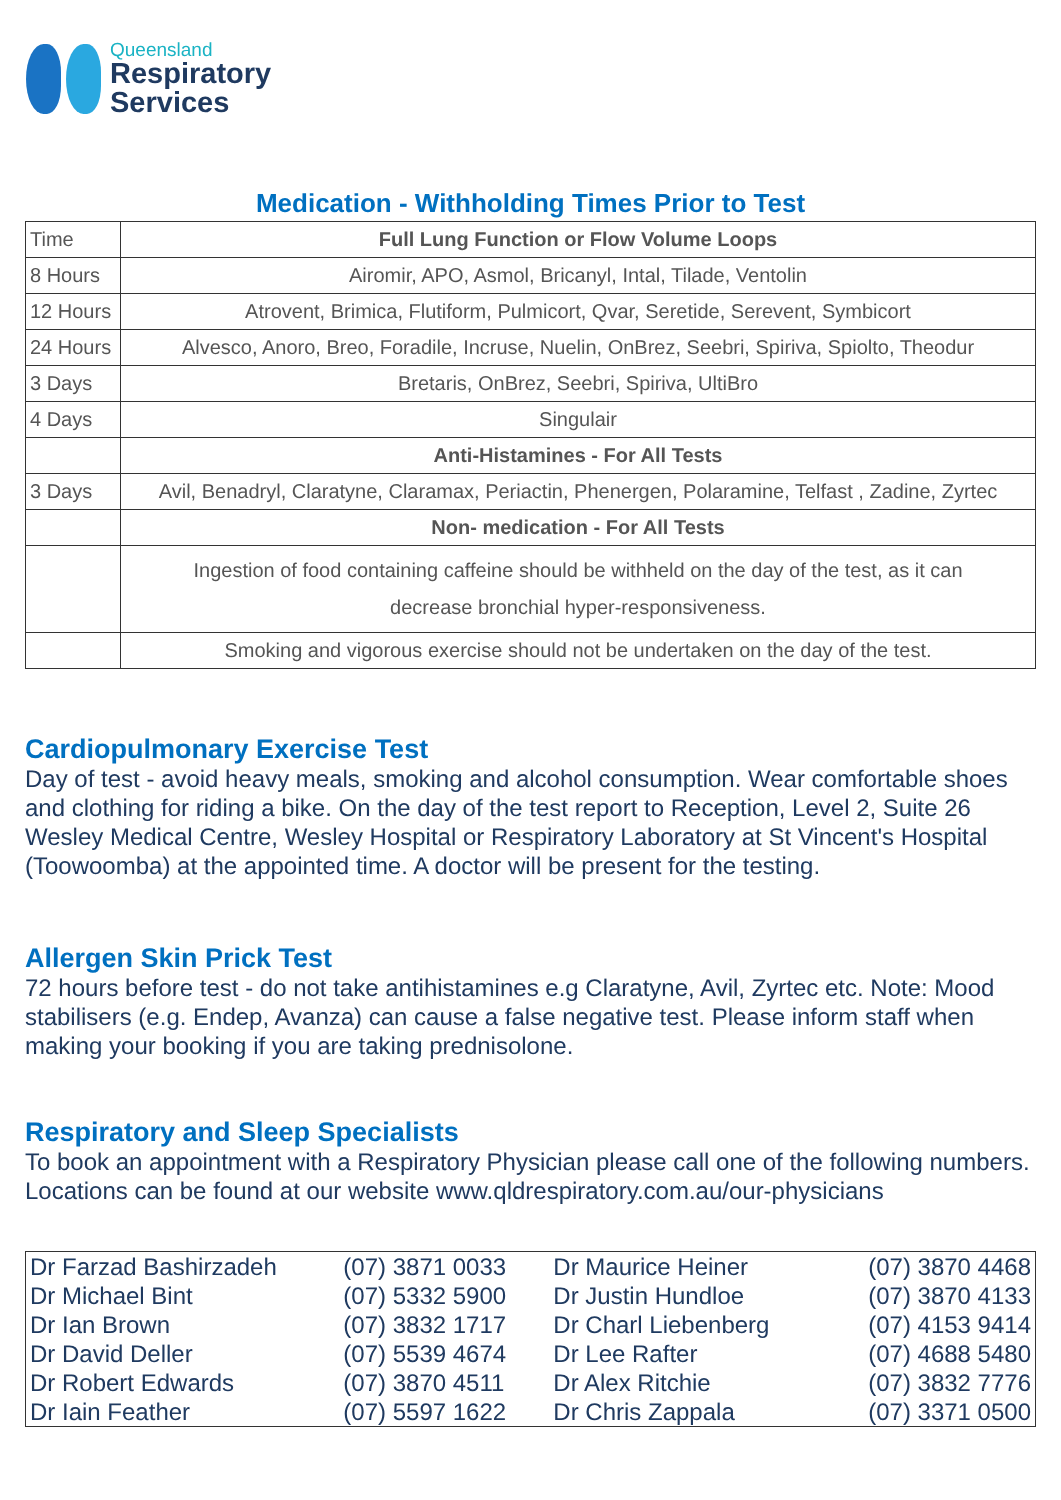Queensland
Respiratory
Services
Medication - Withholding Times Prior to Test
| Time | Full Lung Function or Flow Volume Loops |
| 8 Hours | Airomir, APO, Asmol, Bricanyl, Intal, Tilade, Ventolin |
| 12 Hours | Atrovent, Brimica, Flutiform, Pulmicort, Qvar, Seretide, Serevent, Symbicort |
| 24 Hours | Alvesco, Anoro, Breo, Foradile, Incruse, Nuelin, OnBrez, Seebri, Spiriva, Spiolto, Theodur |
| 3 Days | Bretaris, OnBrez, Seebri, Spiriva, UltiBro |
| 4 Days | Singulair |
| | Anti-Histamines - For All Tests |
| 3 Days | Avil, Benadryl, Claratyne, Claramax, Periactin, Phenergen, Polaramine, Telfast , Zadine, Zyrtec |
| | Non- medication - For All Tests |
| | Ingestion of food containing caffeine should be withheld on the day of the test, as it can decrease bronchial hyper-responsiveness. |
| | Smoking and vigorous exercise should not be undertaken on the day of the test. |
Cardiopulmonary Exercise Test
Day of test - avoid heavy meals, smoking and alcohol consumption. Wear comfortable shoes and clothing for riding a bike. On the day of the test report to Reception, Level 2, Suite 26 Wesley Medical Centre, Wesley Hospital or Respiratory Laboratory at St Vincent's Hospital (Toowoomba) at the appointed time. A doctor will be present for the testing.
Allergen Skin Prick Test
72 hours before test - do not take antihistamines e.g Claratyne, Avil, Zyrtec etc. Note: Mood stabilisers (e.g. Endep, Avanza) can cause a false negative test. Please inform staff when making your booking if you are taking prednisolone.
Respiratory and Sleep Specialists
To book an appointment with a Respiratory Physician please call one of the following numbers. Locations can be found at our website www.qldrespiratory.com.au/our-physicians
| Dr Farzad Bashirzadeh | (07) 3871 0033 | Dr Maurice Heiner | (07) 3870 4468 |
| Dr Michael Bint | (07) 5332 5900 | Dr Justin Hundloe | (07) 3870 4133 |
| Dr Ian Brown | (07) 3832 1717 | Dr Charl Liebenberg | (07) 4153 9414 |
| Dr David Deller | (07) 5539 4674 | Dr Lee Rafter | (07) 4688 5480 |
| Dr Robert Edwards | (07) 3870 4511 | Dr Alex Ritchie | (07) 3832 7776 |
| Dr Iain Feather | (07) 5597 1622 | Dr Chris Zappala | (07) 3371 0500 |